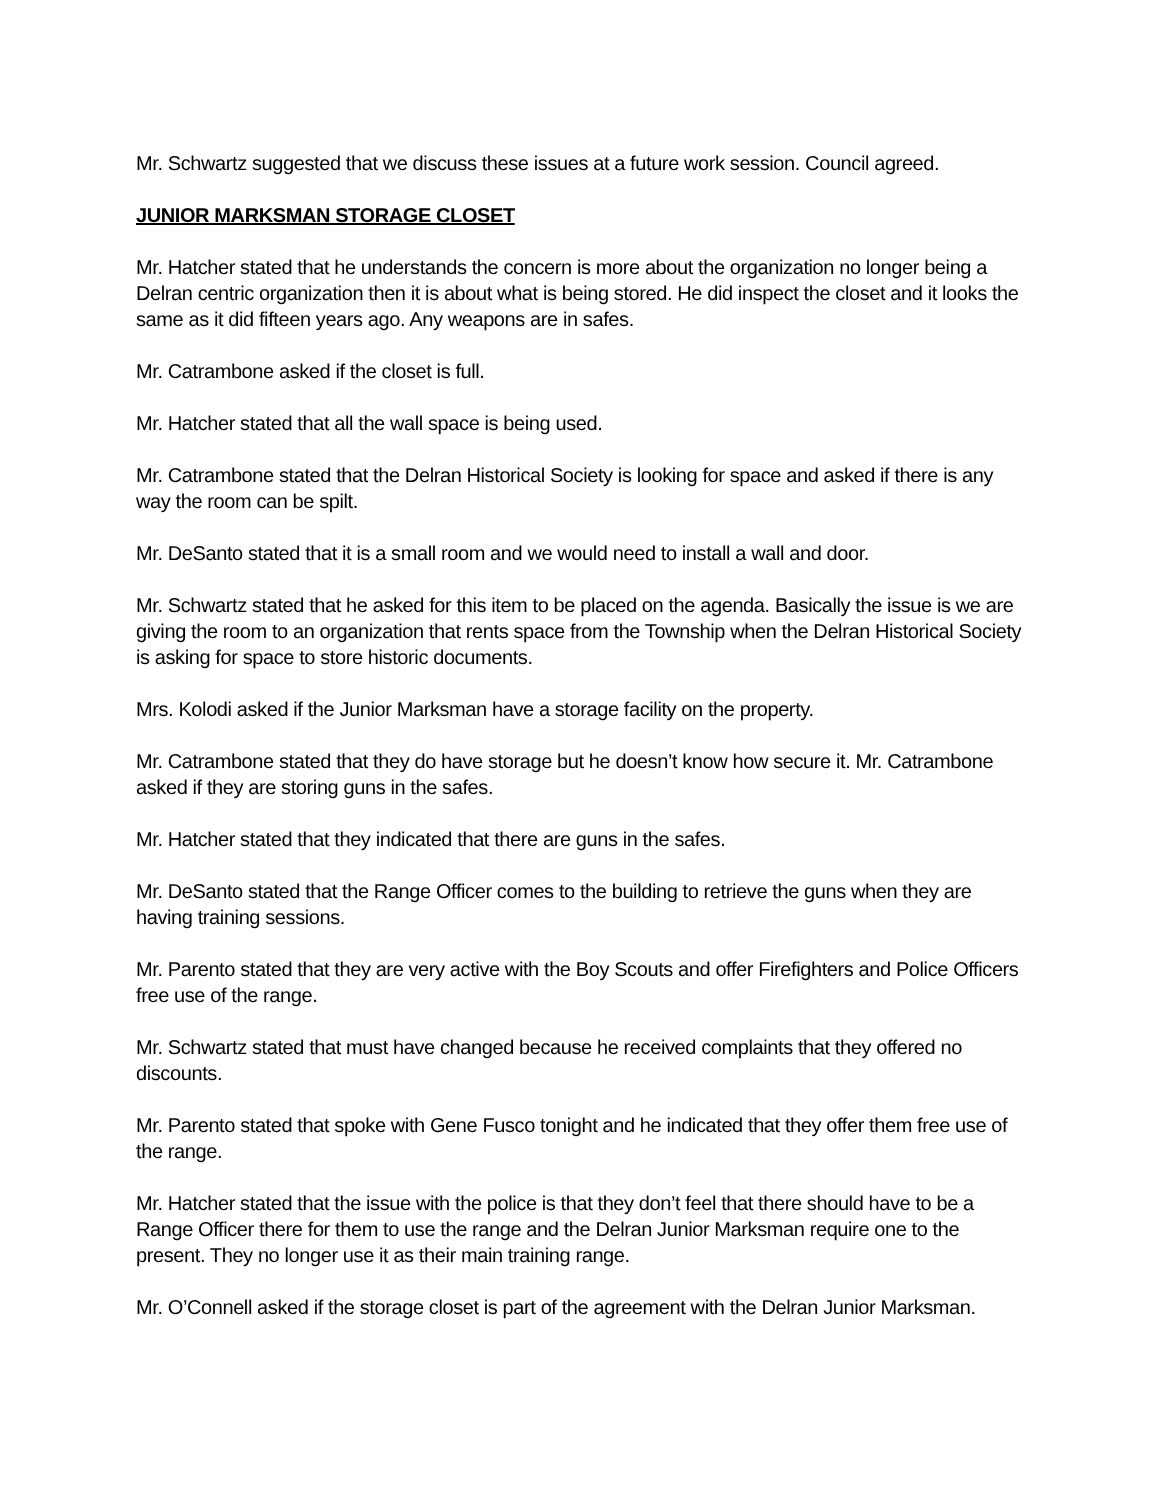Mr. Schwartz suggested that we discuss these issues at a future work session. Council agreed.
JUNIOR MARKSMAN STORAGE CLOSET
Mr. Hatcher stated that he understands the concern is more about the organization no longer being a Delran centric organization then it is about what is being stored. He did inspect the closet and it looks the same as it did fifteen years ago. Any weapons are in safes.
Mr. Catrambone asked if the closet is full.
Mr. Hatcher stated that all the wall space is being used.
Mr. Catrambone stated that the Delran Historical Society is looking for space and asked if there is any way the room can be spilt.
Mr. DeSanto stated that it is a small room and we would need to install a wall and door.
Mr. Schwartz stated that he asked for this item to be placed on the agenda. Basically the issue is we are giving the room to an organization that rents space from the Township when the Delran Historical Society is asking for space to store historic documents.
Mrs. Kolodi asked if the Junior Marksman have a storage facility on the property.
Mr. Catrambone stated that they do have storage but he doesn’t know how secure it. Mr. Catrambone asked if they are storing guns in the safes.
Mr. Hatcher stated that they indicated that there are guns in the safes.
Mr. DeSanto stated that the Range Officer comes to the building to retrieve the guns when they are having training sessions.
Mr. Parento stated that they are very active with the Boy Scouts and offer Firefighters and Police Officers free use of the range.
Mr. Schwartz stated that must have changed because he received complaints that they offered no discounts.
Mr. Parento stated that spoke with Gene Fusco tonight and he indicated that they offer them free use of the range.
Mr. Hatcher stated that the issue with the police is that they don’t feel that there should have to be a Range Officer there for them to use the range and the Delran Junior Marksman require one to the present. They no longer use it as their main training range.
Mr. O’Connell asked if the storage closet is part of the agreement with the Delran Junior Marksman.